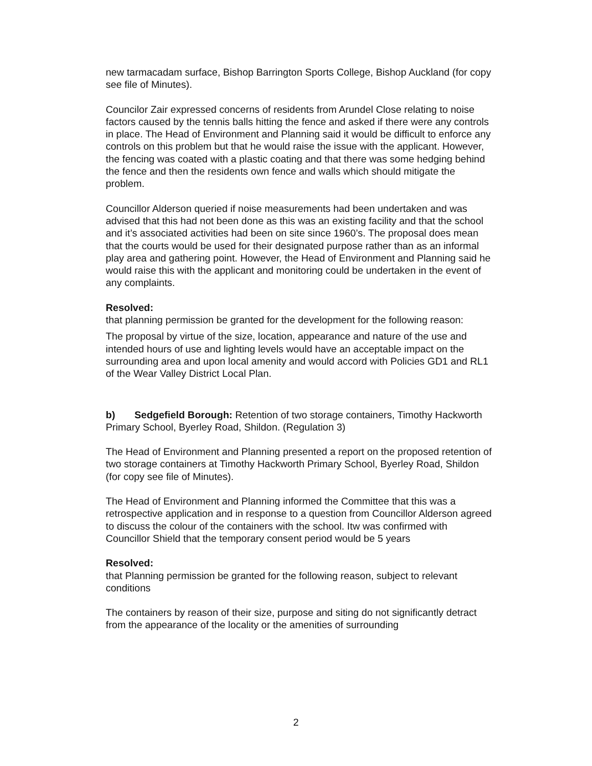new tarmacadam surface, Bishop Barrington Sports College, Bishop Auckland (for copy see file of Minutes).
Councilor Zair expressed concerns of residents from Arundel Close relating to noise factors caused by the tennis balls hitting the fence and asked if there were any controls in place. The Head of Environment and Planning said it would be difficult to enforce any controls on this problem but that he would raise the issue with the applicant. However, the fencing was coated with a plastic coating and that there was some hedging behind the fence and then the residents own fence and walls which should mitigate the problem.
Councillor Alderson queried if noise measurements had been undertaken and was advised that this had not been done as this was an existing facility and that the school and it’s associated activities had been on site since 1960’s. The proposal does mean that the courts would be used for their designated purpose rather than as an informal play area and gathering point. However, the Head of Environment and Planning said he would raise this with the applicant and monitoring could be undertaken in the event of any complaints.
Resolved:
that planning permission be granted for the development for the following reason:
The proposal by virtue of the size, location, appearance and nature of the use and intended hours of use and lighting levels would have an acceptable impact on the surrounding area and upon local amenity and would accord with Policies GD1 and RL1 of the Wear Valley District Local Plan.
b) Sedgefield Borough: Retention of two storage containers, Timothy Hackworth Primary School, Byerley Road, Shildon. (Regulation 3)
The Head of Environment and Planning presented a report on the proposed retention of two storage containers at Timothy Hackworth Primary School, Byerley Road, Shildon (for copy see file of Minutes).
The Head of Environment and Planning informed the Committee that this was a retrospective application and in response to a question from Councillor Alderson agreed to discuss the colour of the containers with the school. Itw was confirmed with Councillor Shield that the temporary consent period would be 5 years
Resolved:
that Planning permission be granted for the following reason, subject to relevant conditions
The containers by reason of their size, purpose and siting do not significantly detract from the appearance of the locality or the amenities of surrounding
2